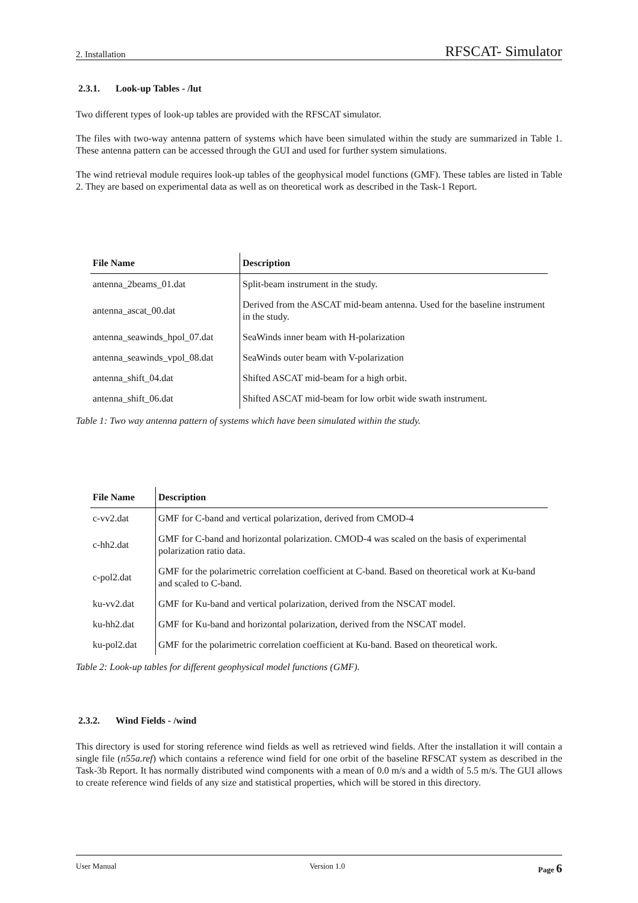2. Installation RFSCAT- Simulator
2.3.1. Look-up Tables - /lut
Two different types of look-up tables are provided with the RFSCAT simulator.
The files with two-way antenna pattern of systems which have been simulated within the study are summarized in Table 1. These antenna pattern can be accessed through the GUI and used for further system simulations.
The wind retrieval module requires look-up tables of the geophysical model functions (GMF). These tables are listed in Table 2. They are based on experimental data as well as on theoretical work as described in the Task-1 Report.
| File Name | Description |
| --- | --- |
| antenna_2beams_01.dat | Split-beam instrument in the study. |
| antenna_ascat_00.dat | Derived from the ASCAT mid-beam antenna. Used for the baseline instrument in the study. |
| antenna_seawinds_hpol_07.dat | SeaWinds inner beam with H-polarization |
| antenna_seawinds_vpol_08.dat | SeaWinds outer beam with V-polarization |
| antenna_shift_04.dat | Shifted ASCAT mid-beam for a high orbit. |
| antenna_shift_06.dat | Shifted ASCAT mid-beam for low orbit wide swath instrument. |
Table 1: Two way antenna pattern of systems which have been simulated within the study.
| File Name | Description |
| --- | --- |
| c-vv2.dat | GMF for C-band and vertical polarization, derived from CMOD-4 |
| c-hh2.dat | GMF for C-band and horizontal polarization. CMOD-4 was scaled on the basis of experimental polarization ratio data. |
| c-pol2.dat | GMF for the polarimetric correlation coefficient at C-band. Based on theoretical work at Ku-band and scaled to C-band. |
| ku-vv2.dat | GMF for Ku-band and vertical polarization, derived from the NSCAT model. |
| ku-hh2.dat | GMF for Ku-band and horizontal polarization, derived from the NSCAT model. |
| ku-pol2.dat | GMF for the polarimetric correlation coefficient at Ku-band. Based on theoretical work. |
Table 2: Look-up tables for different geophysical model functions (GMF).
2.3.2. Wind Fields - /wind
This directory is used for storing reference wind fields as well as retrieved wind fields. After the installation it will contain a single file (n55a.ref) which contains a reference wind field for one orbit of the baseline RFSCAT system as described in the Task-3b Report. It has normally distributed wind components with a mean of 0.0 m/s and a width of 5.5 m/s. The GUI allows to create reference wind fields of any size and statistical properties, which will be stored in this directory.
User Manual Version 1.0 Page 6